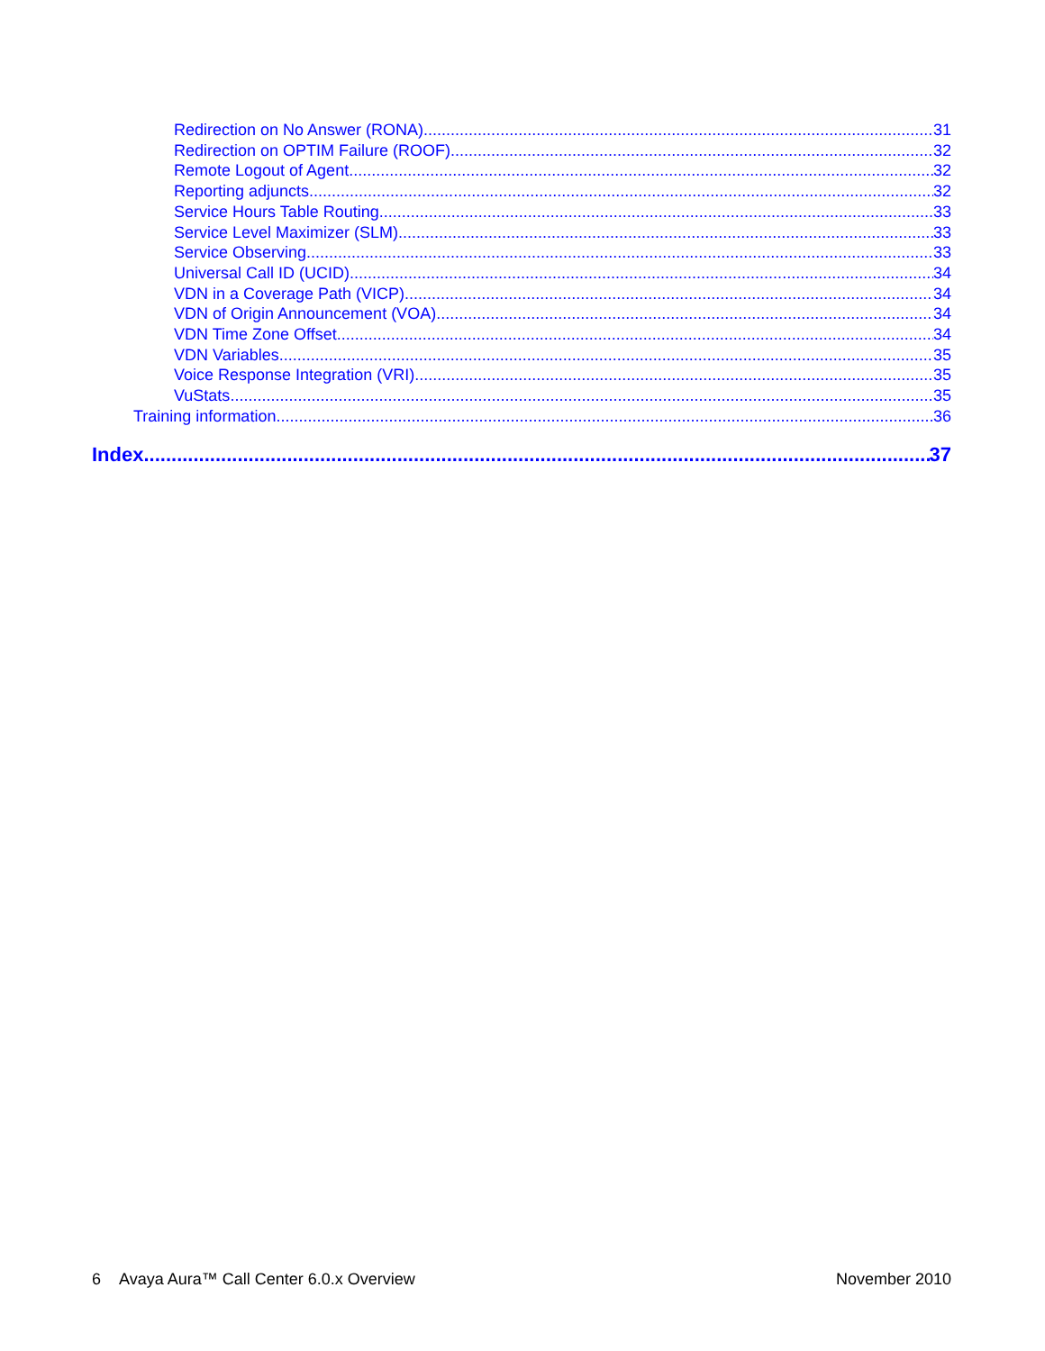Redirection on No Answer (RONA) 31
Redirection on OPTIM Failure (ROOF) 32
Remote Logout of Agent 32
Reporting adjuncts 32
Service Hours Table Routing 33
Service Level Maximizer (SLM) 33
Service Observing 33
Universal Call ID (UCID) 34
VDN in a Coverage Path (VICP) 34
VDN of Origin Announcement (VOA) 34
VDN Time Zone Offset 34
VDN Variables 35
Voice Response Integration (VRI) 35
VuStats 35
Training information 36
Index 37
6 Avaya Aura™ Call Center 6.0.x Overview November 2010